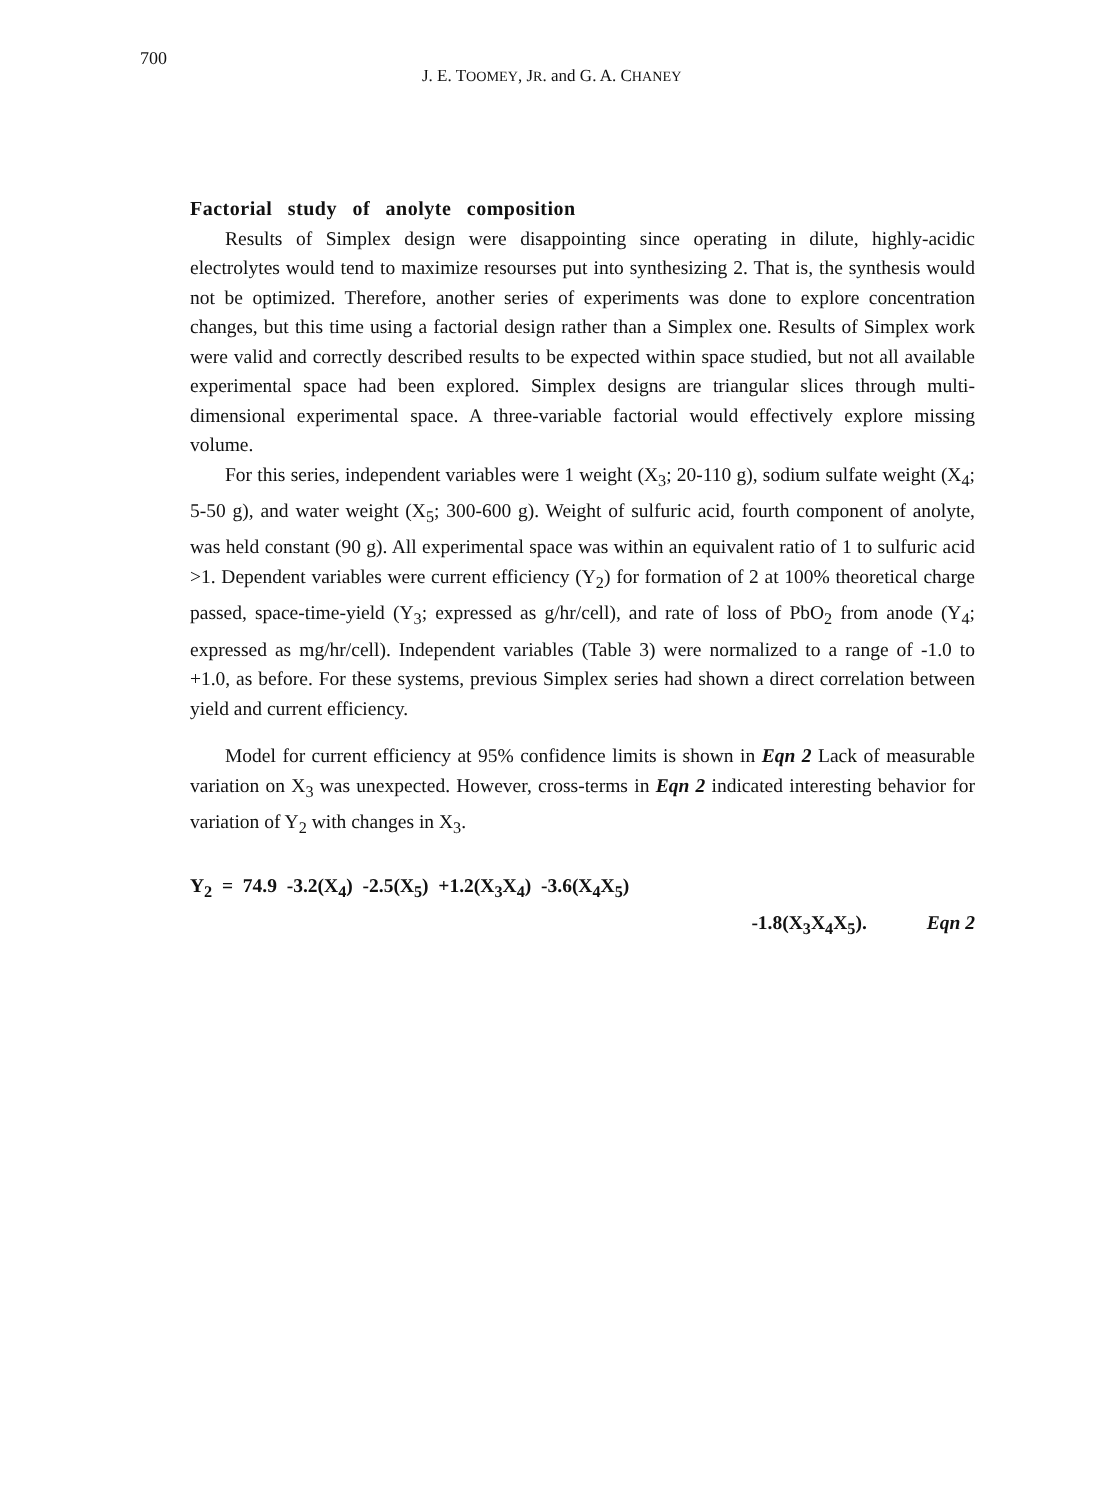700
J. E. TOOMEY, JR. and G. A. CHANEY
Factorial study of anolyte composition
Results of Simplex design were disappointing since operating in dilute, highly-acidic electrolytes would tend to maximize resourses put into synthesizing 2. That is, the synthesis would not be optimized. Therefore, another series of experiments was done to explore concentration changes, but this time using a factorial design rather than a Simplex one. Results of Simplex work were valid and correctly described results to be expected within space studied, but not all available experimental space had been explored. Simplex designs are triangular slices through multi-dimensional experimental space. A three-variable factorial would effectively explore missing volume.
For this series, independent variables were 1 weight (X<sub>3</sub>; 20-110 g), sodium sulfate weight (X<sub>4</sub>; 5-50 g), and water weight (X<sub>5</sub>; 300-600 g). Weight of sulfuric acid, fourth component of anolyte, was held constant (90 g). All experimental space was within an equivalent ratio of 1 to sulfuric acid >1. Dependent variables were current efficiency (Y<sub>2</sub>) for formation of 2 at 100% theoretical charge passed, space-time-yield (Y<sub>3</sub>; expressed as g/hr/cell), and rate of loss of PbO<sub>2</sub> from anode (Y<sub>4</sub>; expressed as mg/hr/cell). Independent variables (Table 3) were normalized to a range of -1.0 to +1.0, as before. For these systems, previous Simplex series had shown a direct correlation between yield and current efficiency.
Model for current efficiency at 95% confidence limits is shown in Eqn 2 Lack of measurable variation on X<sub>3</sub> was unexpected. However, cross-terms in Eqn 2 indicated interesting behavior for variation of Y<sub>2</sub> with changes in X<sub>3</sub>.
Y<sub>2</sub> = 74.9 -3.2(X<sub>4</sub>) -2.5(X<sub>5</sub>) +1.2(X<sub>3</sub>X<sub>4</sub>) -3.6(X<sub>4</sub>X<sub>5</sub>)
-1.8(X<sub>3</sub>X<sub>4</sub>X<sub>5</sub>). Eqn 2